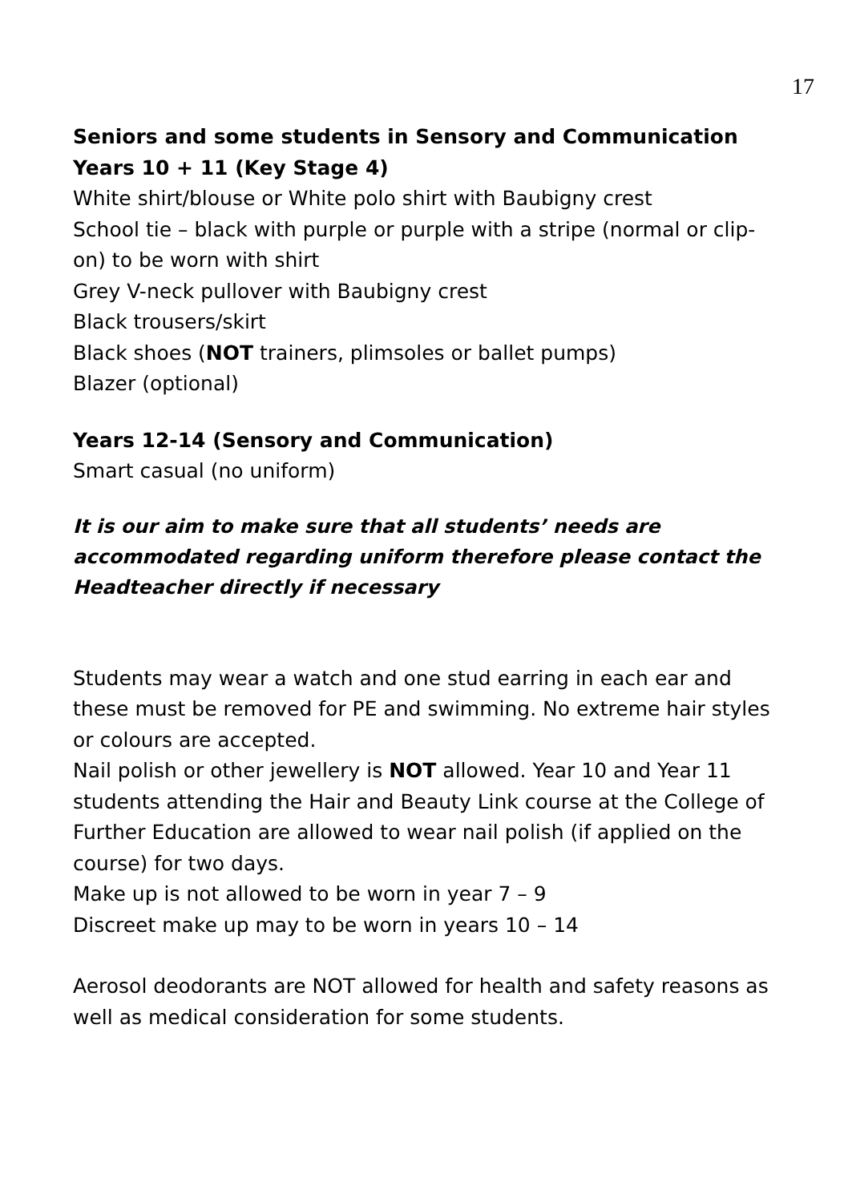17
Seniors and some students in Sensory and Communication Years 10 + 11 (Key Stage 4)
White shirt/blouse or White polo shirt with Baubigny crest
School tie – black with purple or purple with a stripe (normal or clip-on) to be worn with shirt
Grey V-neck pullover with Baubigny crest
Black trousers/skirt
Black shoes (NOT trainers, plimsoles or ballet pumps)
Blazer (optional)
Years 12-14 (Sensory and Communication)
Smart casual (no uniform)
It is our aim to make sure that all students’ needs are accommodated regarding uniform therefore please contact the Headteacher directly if necessary
Students may wear a watch and one stud earring in each ear and these must be removed for PE and swimming. No extreme hair styles or colours are accepted.
Nail polish or other jewellery is NOT allowed. Year 10 and Year 11 students attending the Hair and Beauty Link course at the College of Further Education are allowed to wear nail polish (if applied on the course) for two days.
Make up is not allowed to be worn in year 7 – 9
Discreet make up may to be worn in years 10 – 14
Aerosol deodorants are NOT allowed for health and safety reasons as well as medical consideration for some students.